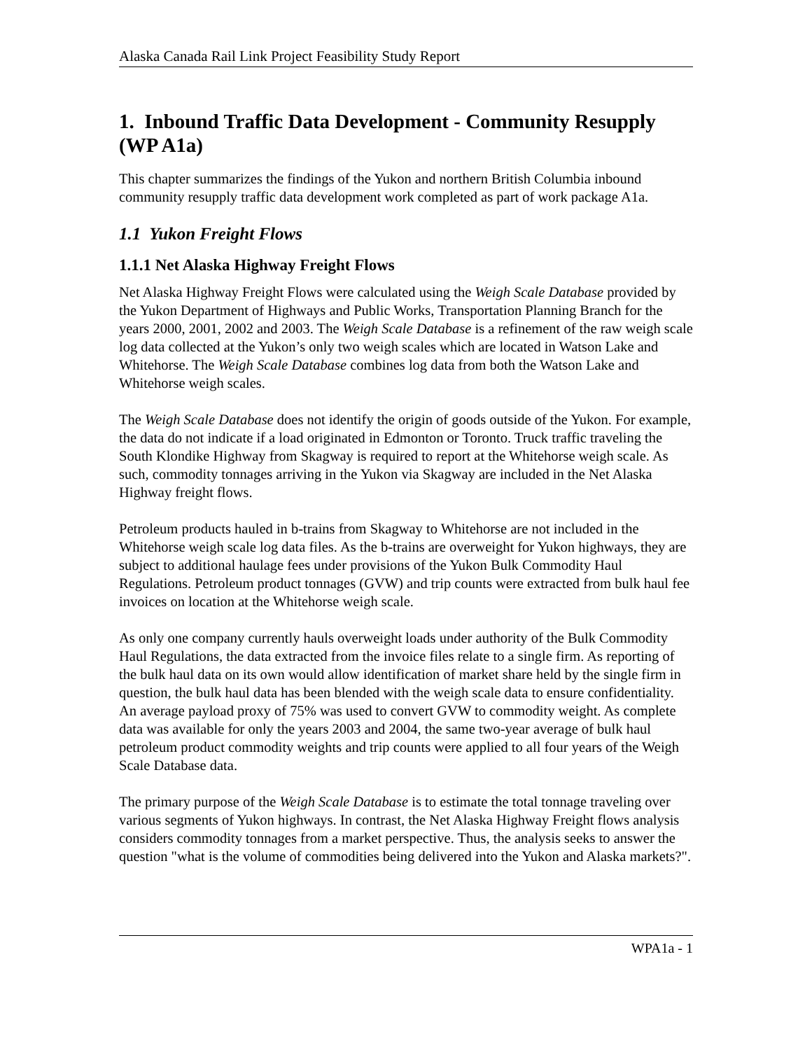Alaska Canada Rail Link Project Feasibility Study Report
1. Inbound Traffic Data Development - Community Resupply (WP A1a)
This chapter summarizes the findings of the Yukon and northern British Columbia inbound community resupply traffic data development work completed as part of work package A1a.
1.1 Yukon Freight Flows
1.1.1 Net Alaska Highway Freight Flows
Net Alaska Highway Freight Flows were calculated using the Weigh Scale Database provided by the Yukon Department of Highways and Public Works, Transportation Planning Branch for the years 2000, 2001, 2002 and 2003. The Weigh Scale Database is a refinement of the raw weigh scale log data collected at the Yukon’s only two weigh scales which are located in Watson Lake and Whitehorse. The Weigh Scale Database combines log data from both the Watson Lake and Whitehorse weigh scales.
The Weigh Scale Database does not identify the origin of goods outside of the Yukon. For example, the data do not indicate if a load originated in Edmonton or Toronto. Truck traffic traveling the South Klondike Highway from Skagway is required to report at the Whitehorse weigh scale. As such, commodity tonnages arriving in the Yukon via Skagway are included in the Net Alaska Highway freight flows.
Petroleum products hauled in b-trains from Skagway to Whitehorse are not included in the Whitehorse weigh scale log data files. As the b-trains are overweight for Yukon highways, they are subject to additional haulage fees under provisions of the Yukon Bulk Commodity Haul Regulations. Petroleum product tonnages (GVW) and trip counts were extracted from bulk haul fee invoices on location at the Whitehorse weigh scale.
As only one company currently hauls overweight loads under authority of the Bulk Commodity Haul Regulations, the data extracted from the invoice files relate to a single firm. As reporting of the bulk haul data on its own would allow identification of market share held by the single firm in question, the bulk haul data has been blended with the weigh scale data to ensure confidentiality. An average payload proxy of 75% was used to convert GVW to commodity weight. As complete data was available for only the years 2003 and 2004, the same two-year average of bulk haul petroleum product commodity weights and trip counts were applied to all four years of the Weigh Scale Database data.
The primary purpose of the Weigh Scale Database is to estimate the total tonnage traveling over various segments of Yukon highways. In contrast, the Net Alaska Highway Freight flows analysis considers commodity tonnages from a market perspective. Thus, the analysis seeks to answer the question "what is the volume of commodities being delivered into the Yukon and Alaska markets?".
WPA1a - 1